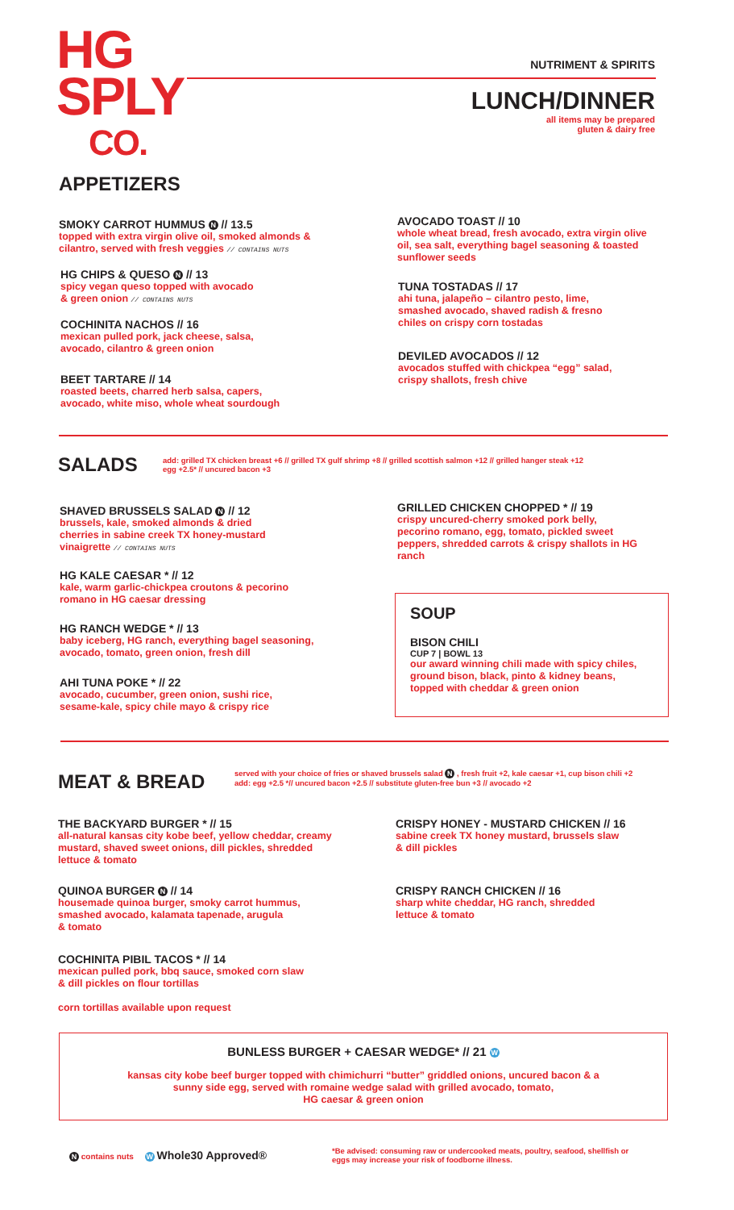HG
SPLY
CO.
NUTRIMENT & SPIRITS
LUNCH/DINNER
all items may be prepared
gluten & dairy free
APPETIZERS
SMOKY CARROT HUMMUS N // 13.5
topped with extra virgin olive oil, smoked almonds & cilantro, served with fresh veggies // CONTAINS NUTS
HG CHIPS & QUESO N // 13
spicy vegan queso topped with avocado
& green onion // CONTAINS NUTS
COCHINITA NACHOS // 16
mexican pulled pork, jack cheese, salsa,
avocado, cilantro & green onion
BEET TARTARE // 14
roasted beets, charred herb salsa, capers, avocado, white miso, whole wheat sourdough
AVOCADO TOAST // 10
whole wheat bread, fresh avocado, extra virgin olive oil, sea salt, everything bagel seasoning & toasted sunflower seeds
TUNA TOSTADAS // 17
ahi tuna, jalapeño – cilantro pesto, lime, smashed avocado, shaved radish & fresno chiles on crispy corn tostadas
DEVILED AVOCADOS // 12
avocados stuffed with chickpea “egg” salad, crispy shallots, fresh chive
SALADS
add: grilled TX chicken breast +6 // grilled TX gulf shrimp +8 // grilled scottish salmon +12 // grilled hanger steak +12
egg +2.5* // uncured bacon +3
SHAVED BRUSSELS SALAD N // 12
brussels, kale, smoked almonds & dried cherries in sabine creek TX honey-mustard vinaigrette // CONTAINS NUTS
HG KALE CAESAR * // 12
kale, warm garlic-chickpea croutons & pecorino romano in HG caesar dressing
HG RANCH WEDGE * // 13
baby iceberg, HG ranch, everything bagel seasoning, avocado, tomato, green onion, fresh dill
AHI TUNA POKE * // 22
avocado, cucumber, green onion, sushi rice, sesame-kale, spicy chile mayo & crispy rice
GRILLED CHICKEN CHOPPED * // 19
crispy uncured-cherry smoked pork belly, pecorino romano, egg, tomato, pickled sweet peppers, shredded carrots & crispy shallots in HG ranch
SOUP
BISON CHILI
CUP 7 | BOWL 13
our award winning chili made with spicy chiles, ground bison, black, pinto & kidney beans, topped with cheddar & green onion
MEAT & BREAD
served with your choice of fries or shaved brussels salad N , fresh fruit +2, kale caesar +1, cup bison chili +2
add: egg +2.5 *// uncured bacon +2.5 // substitute gluten-free bun +3 // avocado +2
THE BACKYARD BURGER * // 15
all-natural kansas city kobe beef, yellow cheddar, creamy mustard, shaved sweet onions, dill pickles, shredded lettuce & tomato
QUINOA BURGER N // 14
housemade quinoa burger, smoky carrot hummus, smashed avocado, kalamata tapenade, arugula
& tomato
COCHINITA PIBIL TACOS * // 14
mexican pulled pork, bbq sauce, smoked corn slaw
& dill pickles on flour tortillas
corn tortillas available upon request
CRISPY HONEY - MUSTARD CHICKEN // 16
sabine creek TX honey mustard, brussels slaw
& dill pickles
CRISPY RANCH CHICKEN // 16
sharp white cheddar, HG ranch, shredded lettuce & tomato
BUNLESS BURGER + CAESAR WEDGE* // 21 W
kansas city kobe beef burger topped with chimichurri “butter” griddled onions, uncured bacon & a
sunny side egg, served with romaine wedge salad with grilled avocado, tomato,
HG caesar & green onion
N contains nuts W Whole30 Approved®
*Be advised: consuming raw or undercooked meats, poultry, seafood, shellfish or
eggs may increase your risk of foodborne illness.